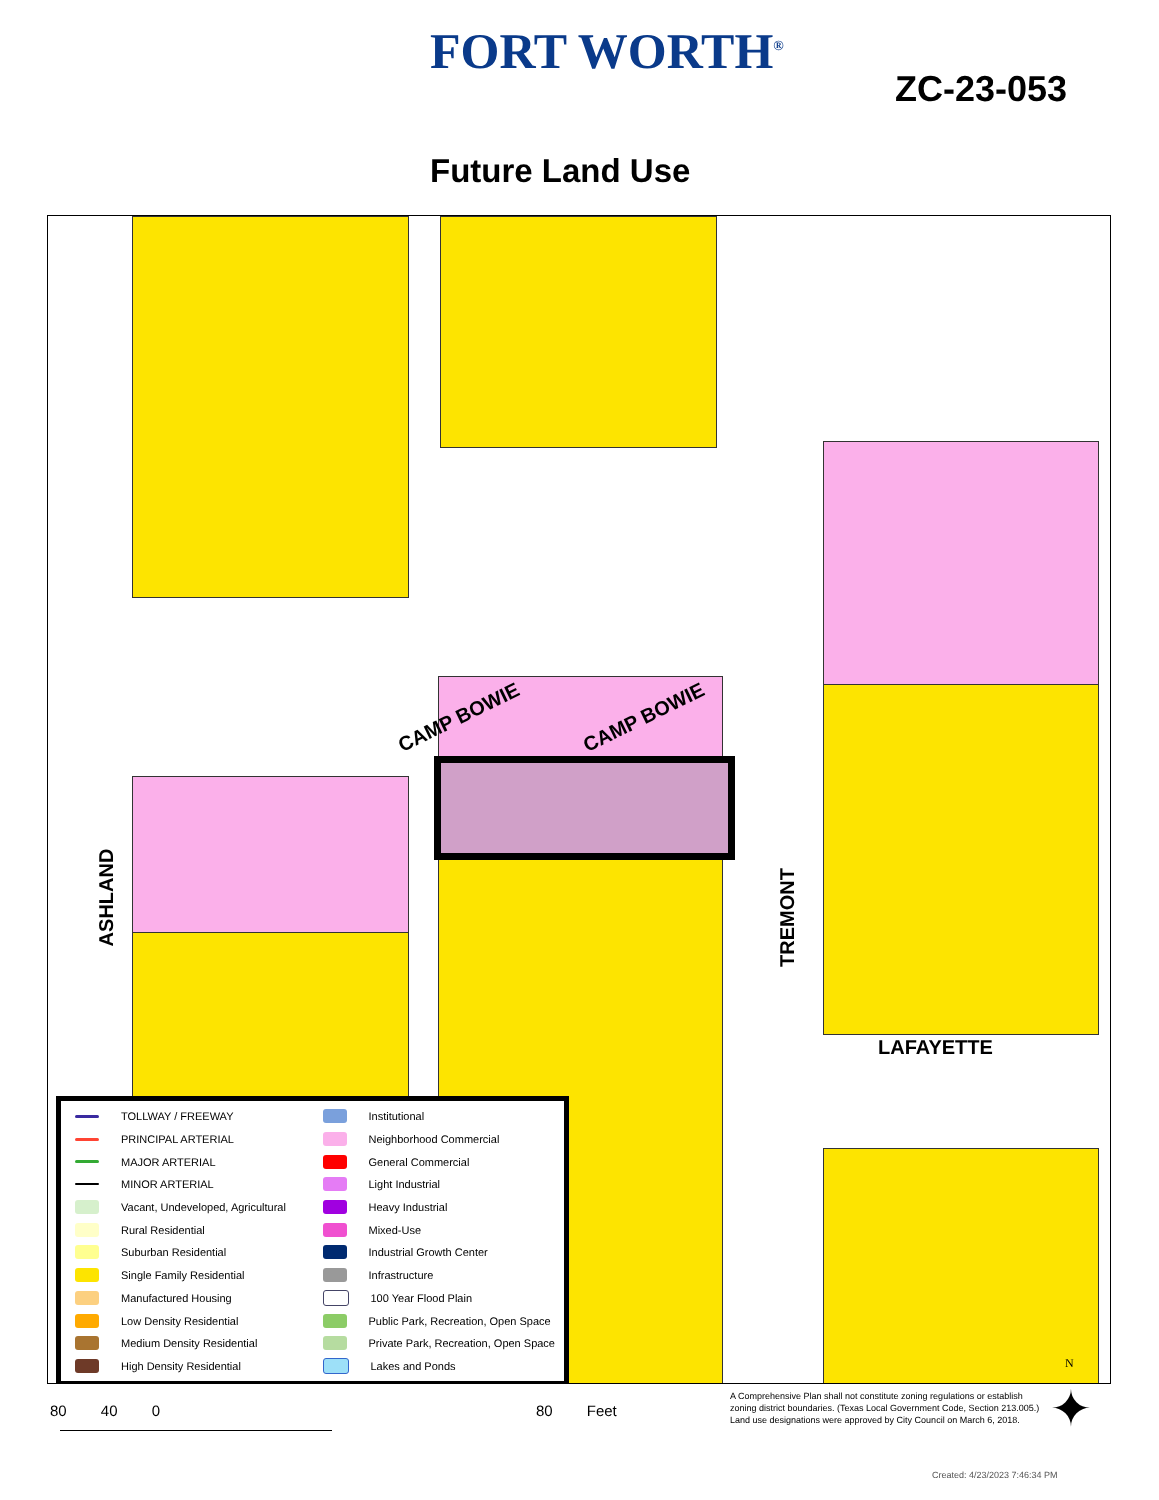FORT WORTH<sup>®</sup>
ZC-23-053
Future Land Use
CAMP BOWIE CAMP BOWIE
ASHLAND
TREMONT
LAFAYETTE
TOLLWAY / FREEWAY
PRINCIPAL ARTERIAL
MAJOR ARTERIAL
MINOR ARTERIAL
Vacant, Undeveloped, Agricultural
Rural Residential
Suburban Residential
Single Family Residential
Manufactured Housing
Low Density Residential
Medium Density Residential
High Density Residential
Institutional
Neighborhood Commercial
General Commercial
Light Industrial
Heavy Industrial
Mixed-Use
Industrial Growth Center
Infrastructure
100 Year Flood Plain
Public Park, Recreation, Open Space
Private Park, Recreation, Open Space
Lakes and Ponds
80 40 0 80 Feet
A Comprehensive Plan shall not constitute zoning regulations or establish zoning district boundaries. (Texas Local Government Code, Section 213.005.) Land use designations were approved by City Council on March 6, 2018.
N
✦
Created: 4/23/2023 7:46:34 PM